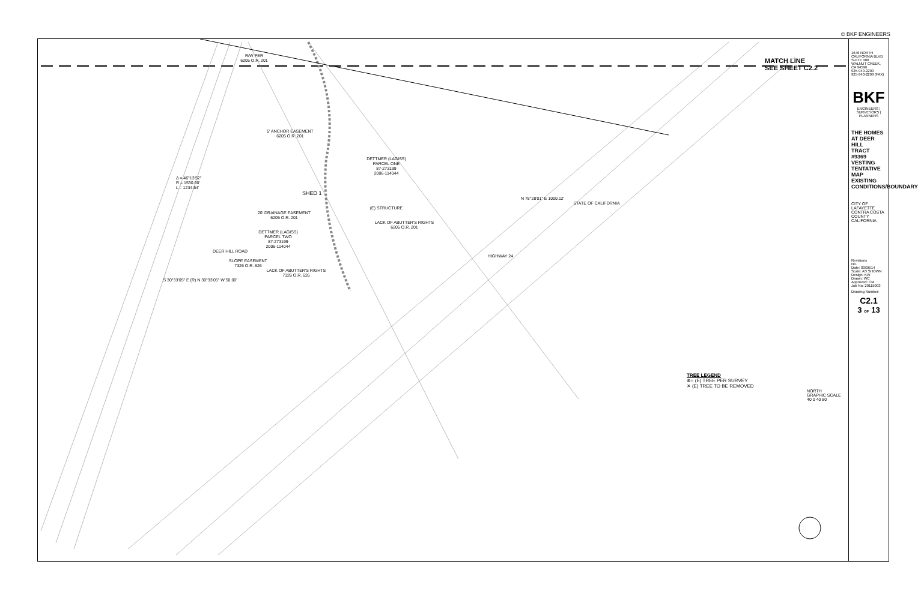© BKF ENGINEERS
MATCH LINE
SEE SHEET C2.2
R/W PER
6205 O.R. 201
5' ANCHOR EASEMENT
6205 O.R. 201
DETTMER (LAGISS)
PARCEL ONE
87-273199
2006-114044
Δ = 46°13'52"
R = 1530.00'
L = 1234.54'
SHED 1
N 78°28'01" E 1000.12'
STATE OF CALIFORNIA
(E) STRUCTURE
20' DRAINAGE EASEMENT
6205 O.R. 201
LACK OF ABUTTER'S RIGHTS
6205 O.R. 201
DETTMER (LAGISS)
PARCEL TWO
87-273199
2006-114044
DEER HILL ROAD
HIGHWAY 24
SLOPE EASEMENT
7326 O.R. 626
LACK OF ABUTTER'S RIGHTS
7326 O.R. 626
S 30°33'05" E (R) N 30°33'05" W 50.00'
TREE LEGEND
⊗○ (E) TREE PER SURVEY
✕ (E) TREE TO BE REMOVED
NORTH
GRAPHIC SCALE
40 0 40 80
1646 NORTH CALIFORNIA BLVD
SUITE 400
WALNUT CREEK, CA 94596
925-940-2200
925-940-2299 (FAX)
BKF
ENGINEERS | SURVEYORS | PLANNERS
THE HOMES AT DEER HILL
TRACT #9369 VESTING TENTATIVE MAP
EXISTING CONDITIONS/BOUNDARY
CITY OF LAFAYETTE CONTRA COSTA COUNTY CALIFORNIA
Revisions
No.
Date: 03/06/14
Scale: AS SHOWN
Design: KW
Drawn: WC
Approved: CM
Job No: 20115003
Drawing Number:
C2.1
3 OF 13